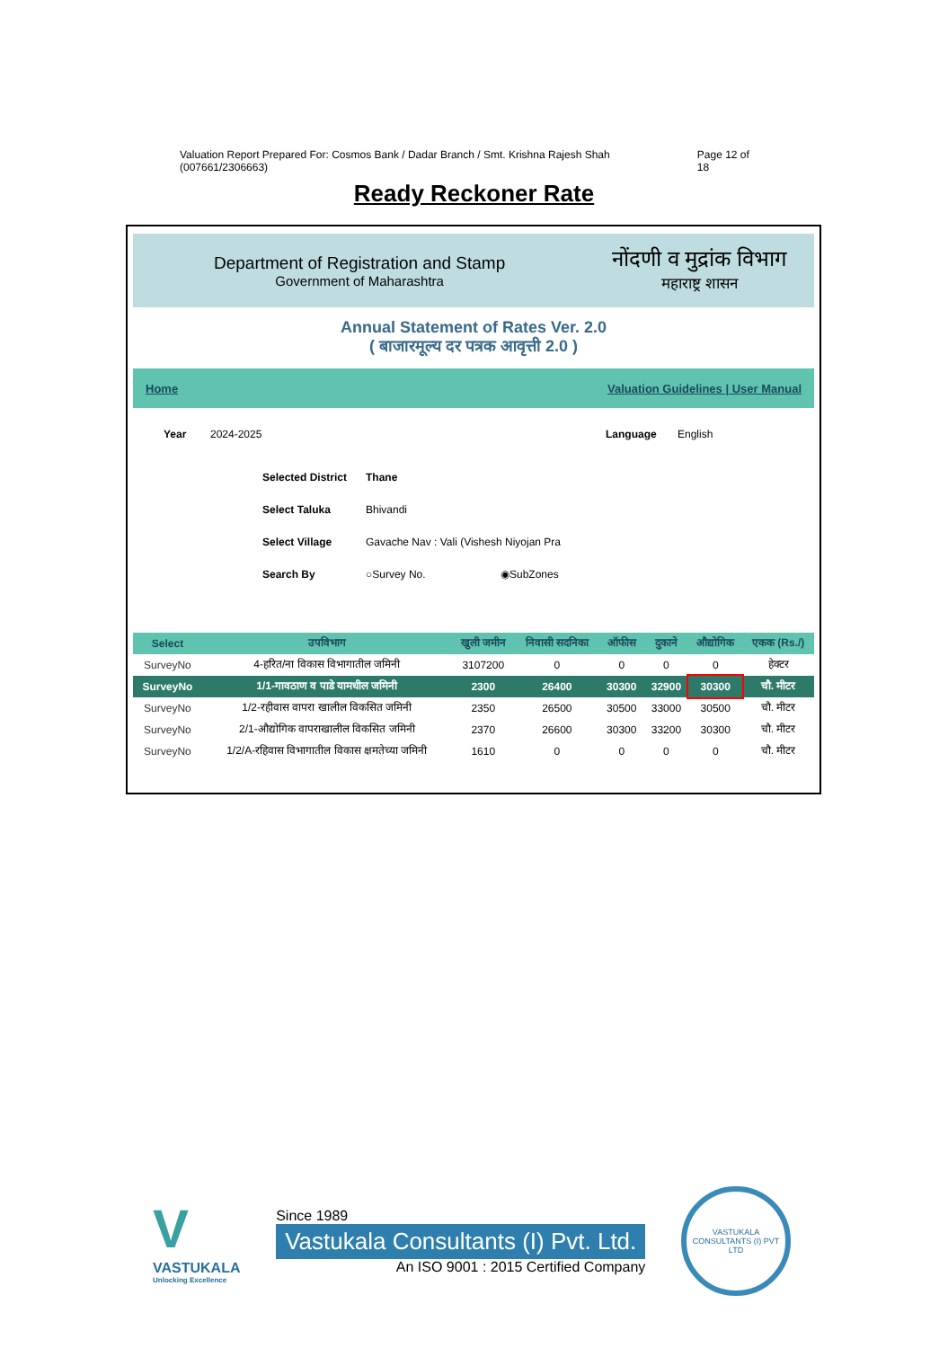Valuation Report Prepared For: Cosmos Bank / Dadar Branch / Smt. Krishna Rajesh Shah (007661/2306663) Page 12 of 18
Ready Reckoner Rate
Department of Registration and Stamp
Government of Maharashtra
नोंदणी व मुद्रांक विभाग
महाराष्ट्र शासन
Annual Statement of Rates Ver. 2.0
( बाजारमूल्य दर पत्रक आवृत्ती 2.0 )
Home Valuation Guidelines | User Manual
Year 2024-2025 Language English
Selected District Thane
Select Taluka Bhivandi
Select Village Gavache Nav : Vali (Vishesh Niyojan Pra
Search By ○Survey No. ◉SubZones
| Select | उपविभाग | खुली जमीन | निवासी सदनिका | ऑफीस | दुकाने | औद्योगिक | एकक (Rs./) |
| --- | --- | --- | --- | --- | --- | --- | --- |
| SurveyNo | 4-हरित/ना विकास विभागातील जमिनी | 3107200 | 0 | 0 | 0 | 0 | हेक्टर |
| SurveyNo | 1/1-गावठाण व पाडे यामधील जमिनी | 2300 | 26400 | 30300 | 32900 | 30300 | चौ. मीटर |
| SurveyNo | 1/2-रहीवास वापरा खालील विकसित जमिनी | 2350 | 26500 | 30500 | 33000 | 30500 | चौ. मीटर |
| SurveyNo | 2/1-औद्योगिक वापराखालील विकसित जमिनी | 2370 | 26600 | 30300 | 33200 | 30300 | चौ. मीटर |
| SurveyNo | 1/2/A-रहिवास विभागातील विकास क्षमतेच्या जमिनी | 1610 | 0 | 0 | 0 | 0 | चौ. मीटर |
V
VASTUKALA
Unlocking Excellence
Since 1989
Vastukala Consultants (I) Pvt. Ltd.
An ISO 9001 : 2015 Certified Company
VASTUKALA CONSULTANTS (I) PVT LTD